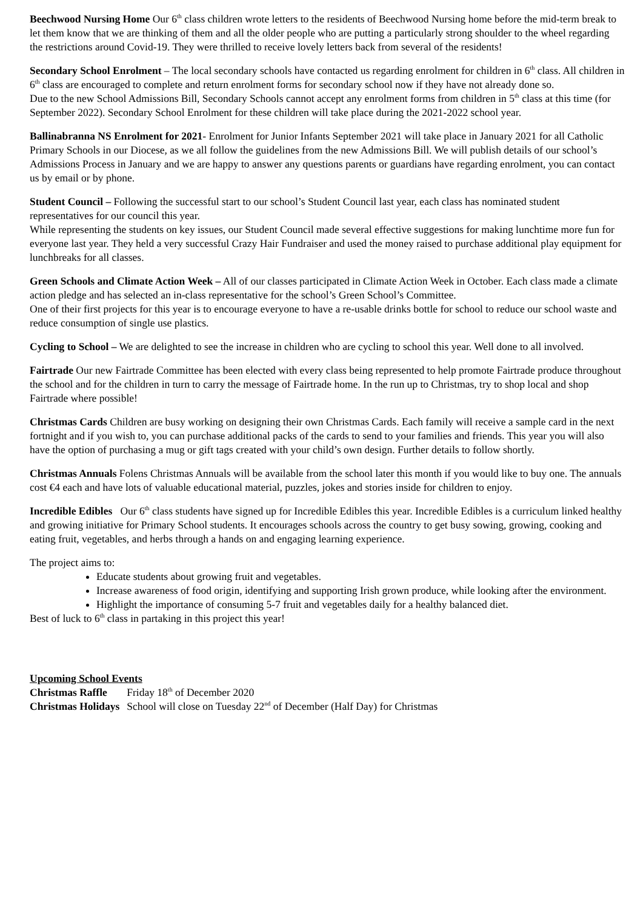Beechwood Nursing Home Our 6<sup>th</sup> class children wrote letters to the residents of Beechwood Nursing home before the mid-term break to let them know that we are thinking of them and all the older people who are putting a particularly strong shoulder to the wheel regarding the restrictions around Covid-19. They were thrilled to receive lovely letters back from several of the residents!
Secondary School Enrolment – The local secondary schools have contacted us regarding enrolment for children in 6<sup>th</sup> class. All children in 6<sup>th</sup> class are encouraged to complete and return enrolment forms for secondary school now if they have not already done so.
Due to the new School Admissions Bill, Secondary Schools cannot accept any enrolment forms from children in 5<sup>th</sup> class at this time (for September 2022). Secondary School Enrolment for these children will take place during the 2021-2022 school year.
Ballinabranna NS Enrolment for 2021- Enrolment for Junior Infants September 2021 will take place in January 2021 for all Catholic Primary Schools in our Diocese, as we all follow the guidelines from the new Admissions Bill. We will publish details of our school’s Admissions Process in January and we are happy to answer any questions parents or guardians have regarding enrolment, you can contact us by email or by phone.
Student Council – Following the successful start to our school’s Student Council last year, each class has nominated student representatives for our council this year.
While representing the students on key issues, our Student Council made several effective suggestions for making lunchtime more fun for everyone last year. They held a very successful Crazy Hair Fundraiser and used the money raised to purchase additional play equipment for lunchbreaks for all classes.
Green Schools and Climate Action Week – All of our classes participated in Climate Action Week in October. Each class made a climate action pledge and has selected an in-class representative for the school’s Green School’s Committee.
One of their first projects for this year is to encourage everyone to have a re-usable drinks bottle for school to reduce our school waste and reduce consumption of single use plastics.
Cycling to School – We are delighted to see the increase in children who are cycling to school this year. Well done to all involved.
Fairtrade Our new Fairtrade Committee has been elected with every class being represented to help promote Fairtrade produce throughout the school and for the children in turn to carry the message of Fairtrade home. In the run up to Christmas, try to shop local and shop Fairtrade where possible!
Christmas Cards Children are busy working on designing their own Christmas Cards. Each family will receive a sample card in the next fortnight and if you wish to, you can purchase additional packs of the cards to send to your families and friends. This year you will also have the option of purchasing a mug or gift tags created with your child’s own design. Further details to follow shortly.
Christmas Annuals Folens Christmas Annuals will be available from the school later this month if you would like to buy one. The annuals cost €4 each and have lots of valuable educational material, puzzles, jokes and stories inside for children to enjoy.
Incredible Edibles Our 6<sup>th</sup> class students have signed up for Incredible Edibles this year. Incredible Edibles is a curriculum linked healthy and growing initiative for Primary School students. It encourages schools across the country to get busy sowing, growing, cooking and eating fruit, vegetables, and herbs through a hands on and engaging learning experience.
The project aims to:
Educate students about growing fruit and vegetables.
Increase awareness of food origin, identifying and supporting Irish grown produce, while looking after the environment.
Highlight the importance of consuming 5-7 fruit and vegetables daily for a healthy balanced diet.
Best of luck to 6<sup>th</sup> class in partaking in this project this year!
Upcoming School Events
| Christmas Raffle | Friday 18<sup>th</sup> of December 2020 |
| Christmas Holidays | School will close on Tuesday 22<sup>nd</sup> of December (Half Day) for Christmas |